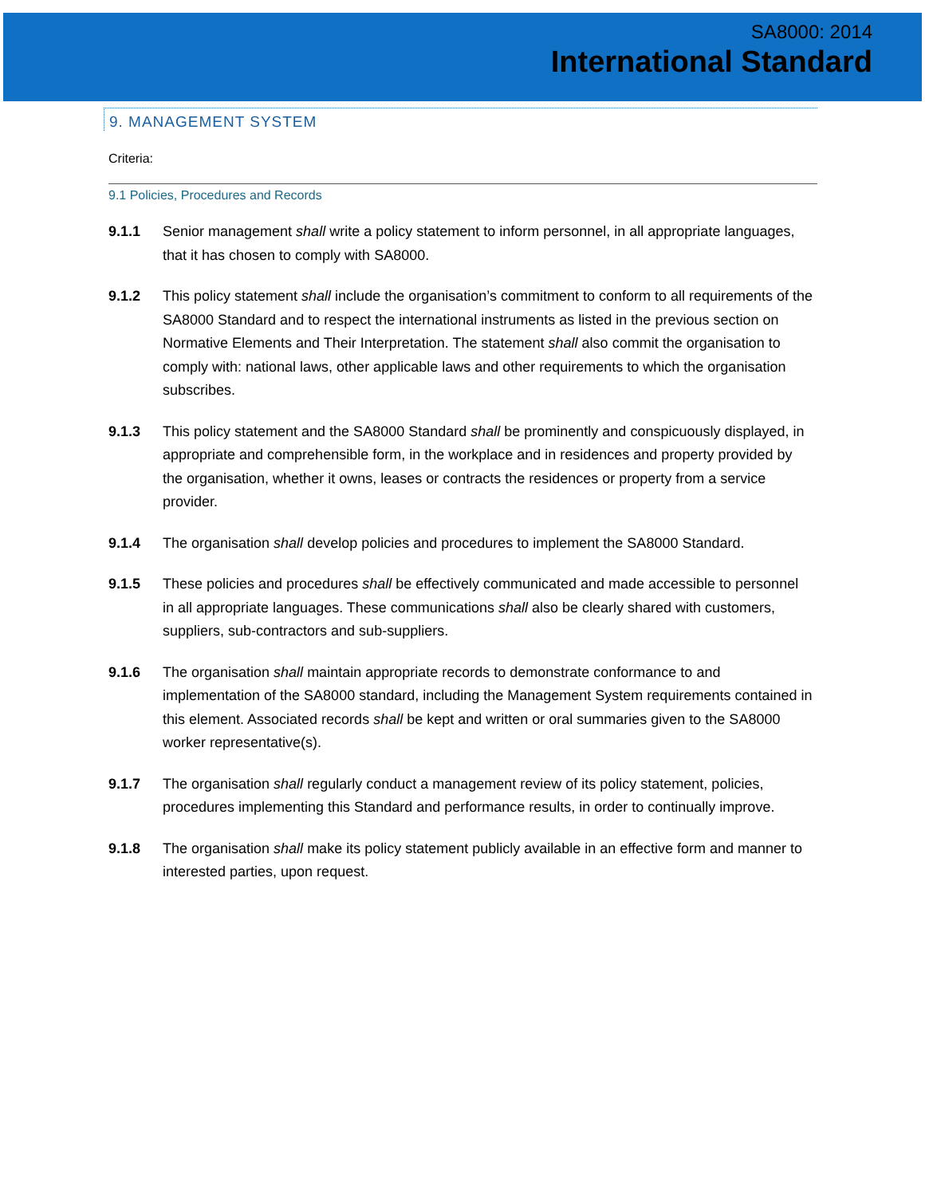SA8000: 2014
International Standard
9. MANAGEMENT SYSTEM
Criteria:
9.1 Policies, Procedures and Records
9.1.1 Senior management shall write a policy statement to inform personnel, in all appropriate languages, that it has chosen to comply with SA8000.
9.1.2 This policy statement shall include the organisation’s commitment to conform to all requirements of the SA8000 Standard and to respect the international instruments as listed in the previous section on Normative Elements and Their Interpretation. The statement shall also commit the organisation to comply with: national laws, other applicable laws and other requirements to which the organisation subscribes.
9.1.3 This policy statement and the SA8000 Standard shall be prominently and conspicuously displayed, in appropriate and comprehensible form, in the workplace and in residences and property provided by the organisation, whether it owns, leases or contracts the residences or property from a service provider.
9.1.4 The organisation shall develop policies and procedures to implement the SA8000 Standard.
9.1.5 These policies and procedures shall be effectively communicated and made accessible to personnel in all appropriate languages. These communications shall also be clearly shared with customers, suppliers, sub-contractors and sub-suppliers.
9.1.6 The organisation shall maintain appropriate records to demonstrate conformance to and implementation of the SA8000 standard, including the Management System requirements contained in this element. Associated records shall be kept and written or oral summaries given to the SA8000 worker representative(s).
9.1.7 The organisation shall regularly conduct a management review of its policy statement, policies, procedures implementing this Standard and performance results, in order to continually improve.
9.1.8 The organisation shall make its policy statement publicly available in an effective form and manner to interested parties, upon request.